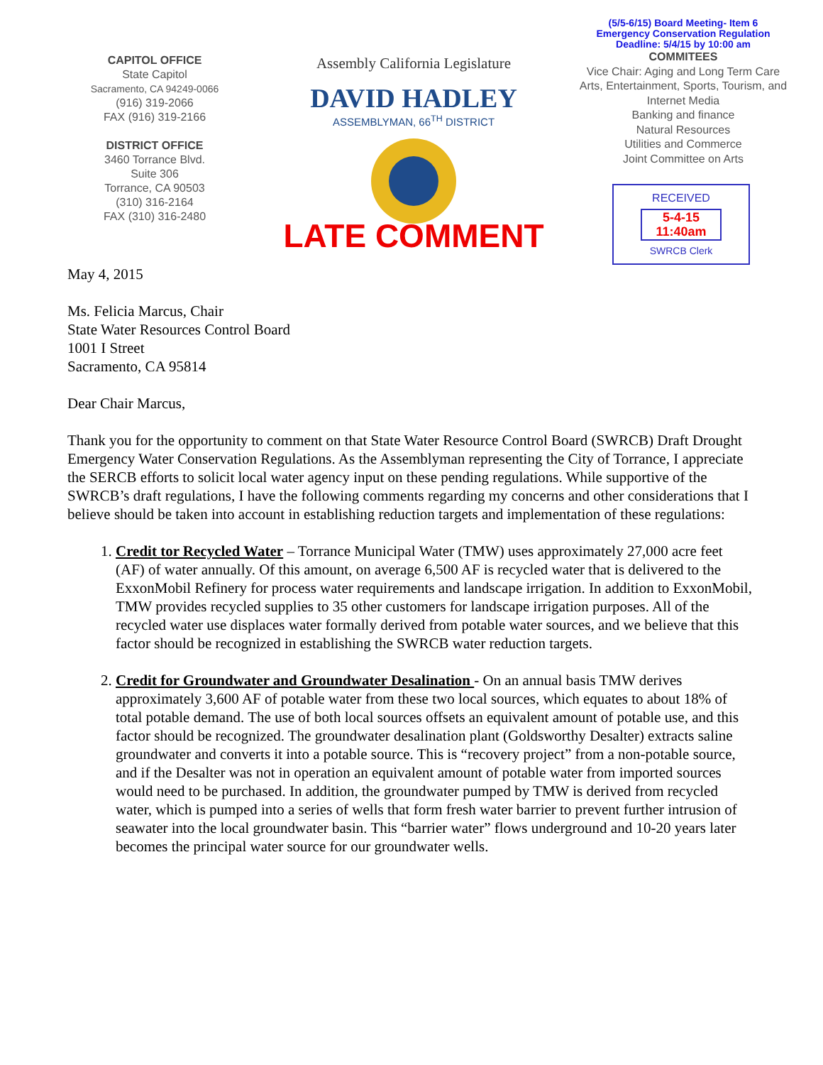CAPITOL OFFICE
State Capitol
Sacramento, CA 94249-0066
(916) 319-2066
FAX (916) 319-2166
DISTRICT OFFICE
3460 Torrance Blvd.
Suite 306
Torrance, CA 90503
(310) 316-2164
FAX (310) 316-2480
Assembly California Legislature
DAVID HADLEY
ASSEMBLYMAN, 66<sup>TH</sup> DISTRICT
LATE COMMENT
(5/5-6/15) Board Meeting- Item 6
Emergency Conservation Regulation
Deadline: 5/4/15 by 10:00 am
COMMITEES
Vice Chair: Aging and Long Term Care
Arts, Entertainment, Sports, Tourism, and Internet Media
Banking and finance
Natural Resources
Utilities and Commerce
Joint Committee on Arts
RECEIVED
5-4-15
11:40am
SWRCB Clerk
May 4, 2015
Ms. Felicia Marcus, Chair
State Water Resources Control Board
1001 I Street
Sacramento, CA 95814
Dear Chair Marcus,
Thank you for the opportunity to comment on that State Water Resource Control Board (SWRCB) Draft Drought Emergency Water Conservation Regulations. As the Assemblyman representing the City of Torrance, I appreciate the SERCB efforts to solicit local water agency input on these pending regulations. While supportive of the SWRCB’s draft regulations, I have the following comments regarding my concerns and other considerations that I believe should be taken into account in establishing reduction targets and implementation of these regulations:
1. Credit tor Recycled Water – Torrance Municipal Water (TMW) uses approximately 27,000 acre feet (AF) of water annually. Of this amount, on average 6,500 AF is recycled water that is delivered to the ExxonMobil Refinery for process water requirements and landscape irrigation. In addition to ExxonMobil, TMW provides recycled supplies to 35 other customers for landscape irrigation purposes. All of the recycled water use displaces water formally derived from potable water sources, and we believe that this factor should be recognized in establishing the SWRCB water reduction targets.
2. Credit for Groundwater and Groundwater Desalination - On an annual basis TMW derives approximately 3,600 AF of potable water from these two local sources, which equates to about 18% of total potable demand. The use of both local sources offsets an equivalent amount of potable use, and this factor should be recognized. The groundwater desalination plant (Goldsworthy Desalter) extracts saline groundwater and converts it into a potable source. This is “recovery project” from a non-potable source, and if the Desalter was not in operation an equivalent amount of potable water from imported sources would need to be purchased. In addition, the groundwater pumped by TMW is derived from recycled water, which is pumped into a series of wells that form fresh water barrier to prevent further intrusion of seawater into the local groundwater basin. This “barrier water” flows underground and 10-20 years later becomes the principal water source for our groundwater wells.